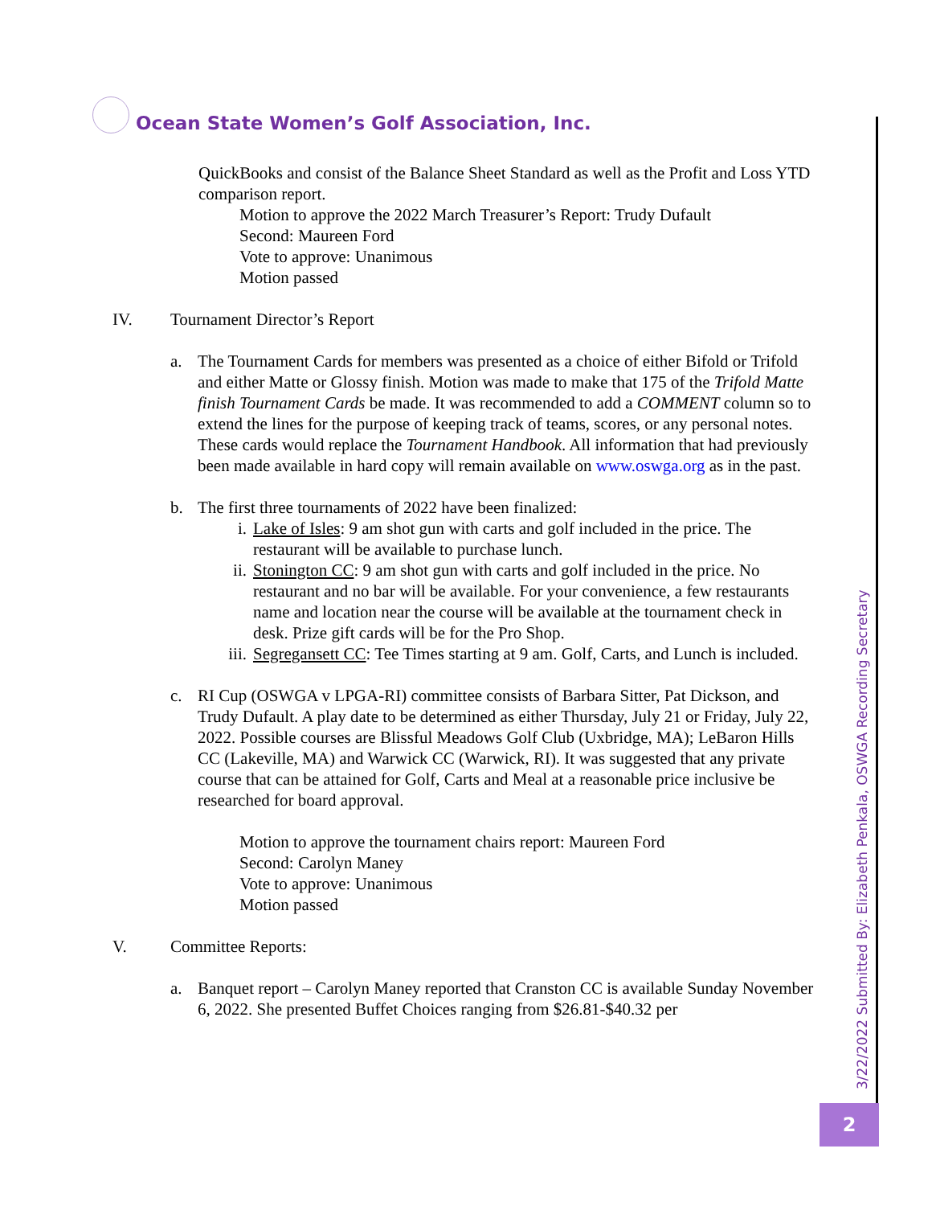Ocean State Women’s Golf Association, Inc.
3/22/2022 Submitted By: Elizabeth Penkala, OSWGA Recording Secretary
2
QuickBooks and consist of the Balance Sheet Standard as well as the Profit and Loss YTD comparison report.
Motion to approve the 2022 March Treasurer’s Report: Trudy Dufault
Second: Maureen Ford
Vote to approve: Unanimous
Motion passed
IV. Tournament Director’s Report
a. The Tournament Cards for members was presented as a choice of either Bifold or Trifold and either Matte or Glossy finish. Motion was made to make that 175 of the Trifold Matte finish Tournament Cards be made. It was recommended to add a COMMENT column so to extend the lines for the purpose of keeping track of teams, scores, or any personal notes. These cards would replace the Tournament Handbook. All information that had previously been made available in hard copy will remain available on www.oswga.org as in the past.
b. The first three tournaments of 2022 have been finalized:
i. Lake of Isles: 9 am shot gun with carts and golf included in the price. The restaurant will be available to purchase lunch.
ii. Stonington CC: 9 am shot gun with carts and golf included in the price. No restaurant and no bar will be available. For your convenience, a few restaurants name and location near the course will be available at the tournament check in desk. Prize gift cards will be for the Pro Shop.
iii. Segregansett CC: Tee Times starting at 9 am. Golf, Carts, and Lunch is included.
c. RI Cup (OSWGA v LPGA-RI) committee consists of Barbara Sitter, Pat Dickson, and Trudy Dufault. A play date to be determined as either Thursday, July 21 or Friday, July 22, 2022. Possible courses are Blissful Meadows Golf Club (Uxbridge, MA); LeBaron Hills CC (Lakeville, MA) and Warwick CC (Warwick, RI). It was suggested that any private course that can be attained for Golf, Carts and Meal at a reasonable price inclusive be researched for board approval.
Motion to approve the tournament chairs report: Maureen Ford
Second: Carolyn Maney
Vote to approve: Unanimous
Motion passed
V. Committee Reports:
a. Banquet report – Carolyn Maney reported that Cranston CC is available Sunday November 6, 2022. She presented Buffet Choices ranging from $26.81-$40.32 per